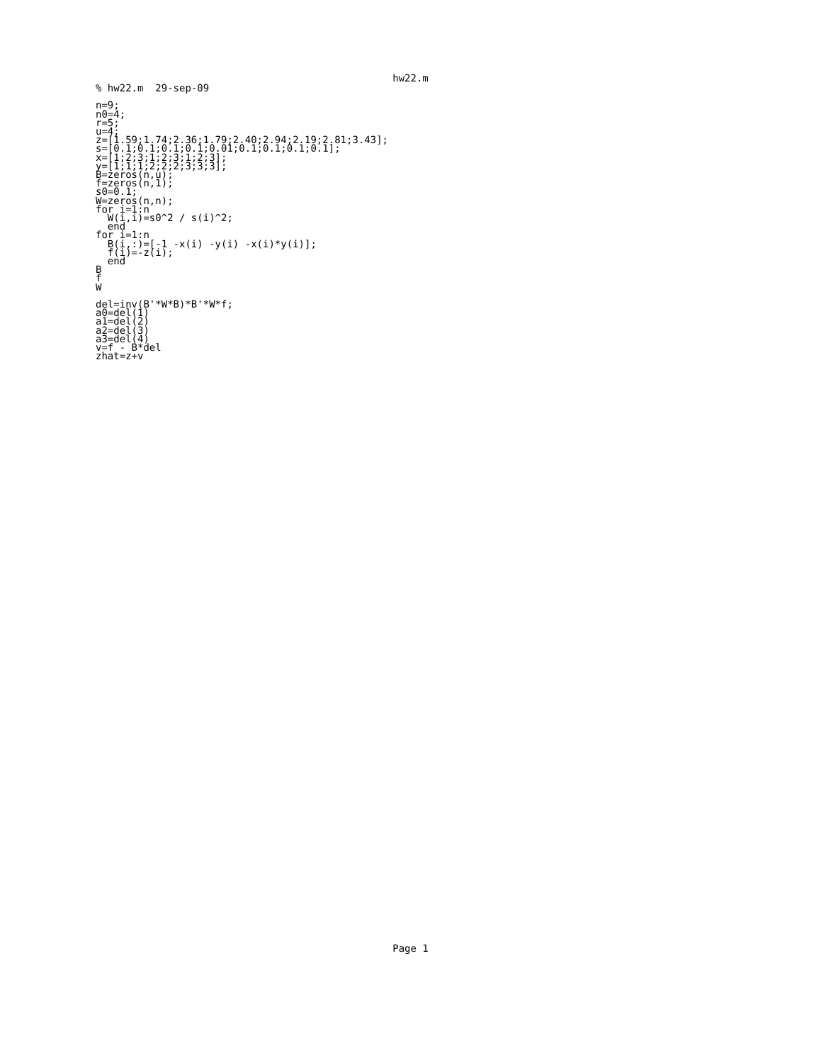hw22.m
% hw22.m  29-sep-09

n=9;
n0=4;
r=5;
u=4;
z=[1.59;1.74;2.36;1.79;2.40;2.94;2.19;2.81;3.43];
s=[0.1;0.1;0.1;0.1;0.01;0.1;0.1;0.1;0.1];
x=[1;2;3;1;2;3;1;2;3];
y=[1;1;1;2;2;2;3;3;3];
B=zeros(n,u);
f=zeros(n,1);
s0=0.1;
W=zeros(n,n);
for i=1:n
  W(i,i)=s0^2 / s(i)^2;
  end
for i=1:n
  B(i,:)=[-1 -x(i) -y(i) -x(i)*y(i)];
  f(i)=-z(i);
  end
B
f
W

del=inv(B'*W*B)*B'*W*f;
a0=del(1)
a1=del(2)
a2=del(3)
a3=del(4)
v=f - B*del
zhat=z+v
Page 1